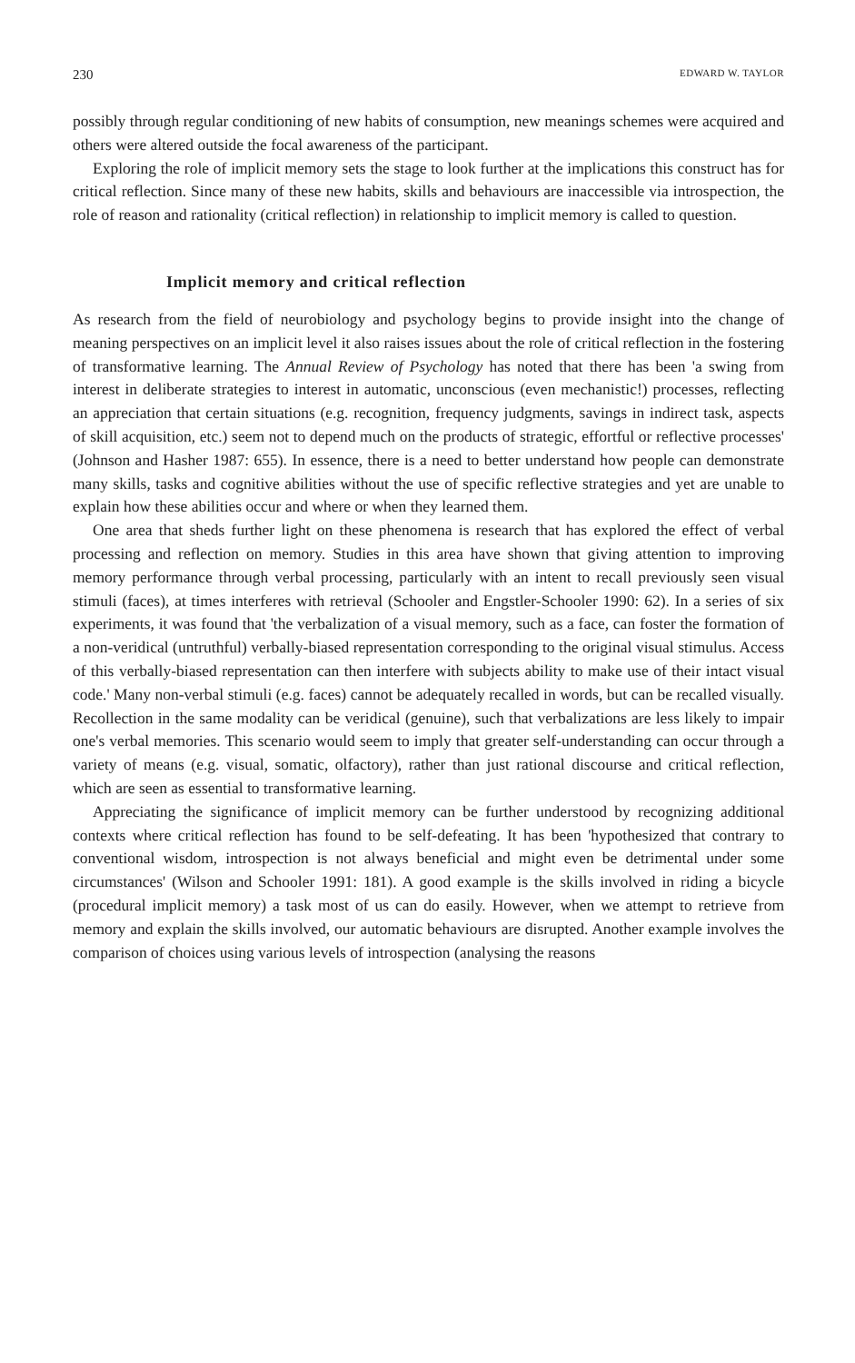230 EDWARD W. TAYLOR
possibly through regular conditioning of new habits of consumption, new meanings schemes were acquired and others were altered outside the focal awareness of the participant.
Exploring the role of implicit memory sets the stage to look further at the implications this construct has for critical reflection. Since many of these new habits, skills and behaviours are inaccessible via introspection, the role of reason and rationality (critical reflection) in relationship to implicit memory is called to question.
Implicit memory and critical reflection
As research from the field of neurobiology and psychology begins to provide insight into the change of meaning perspectives on an implicit level it also raises issues about the role of critical reflection in the fostering of transformative learning. The Annual Review of Psychology has noted that there has been 'a swing from interest in deliberate strategies to interest in automatic, unconscious (even mechanistic!) processes, reflecting an appreciation that certain situations (e.g. recognition, frequency judgments, savings in indirect task, aspects of skill acquisition, etc.) seem not to depend much on the products of strategic, effortful or reflective processes' (Johnson and Hasher 1987: 655). In essence, there is a need to better understand how people can demonstrate many skills, tasks and cognitive abilities without the use of specific reflective strategies and yet are unable to explain how these abilities occur and where or when they learned them.
One area that sheds further light on these phenomena is research that has explored the effect of verbal processing and reflection on memory. Studies in this area have shown that giving attention to improving memory performance through verbal processing, particularly with an intent to recall previously seen visual stimuli (faces), at times interferes with retrieval (Schooler and Engstler-Schooler 1990: 62). In a series of six experiments, it was found that 'the verbalization of a visual memory, such as a face, can foster the formation of a non-veridical (untruthful) verbally-biased representation corresponding to the original visual stimulus. Access of this verbally-biased representation can then interfere with subjects ability to make use of their intact visual code.' Many non-verbal stimuli (e.g. faces) cannot be adequately recalled in words, but can be recalled visually. Recollection in the same modality can be veridical (genuine), such that verbalizations are less likely to impair one's verbal memories. This scenario would seem to imply that greater self-understanding can occur through a variety of means (e.g. visual, somatic, olfactory), rather than just rational discourse and critical reflection, which are seen as essential to transformative learning.
Appreciating the significance of implicit memory can be further understood by recognizing additional contexts where critical reflection has found to be self-defeating. It has been 'hypothesized that contrary to conventional wisdom, introspection is not always beneficial and might even be detrimental under some circumstances' (Wilson and Schooler 1991: 181). A good example is the skills involved in riding a bicycle (procedural implicit memory) a task most of us can do easily. However, when we attempt to retrieve from memory and explain the skills involved, our automatic behaviours are disrupted. Another example involves the comparison of choices using various levels of introspection (analysing the reasons